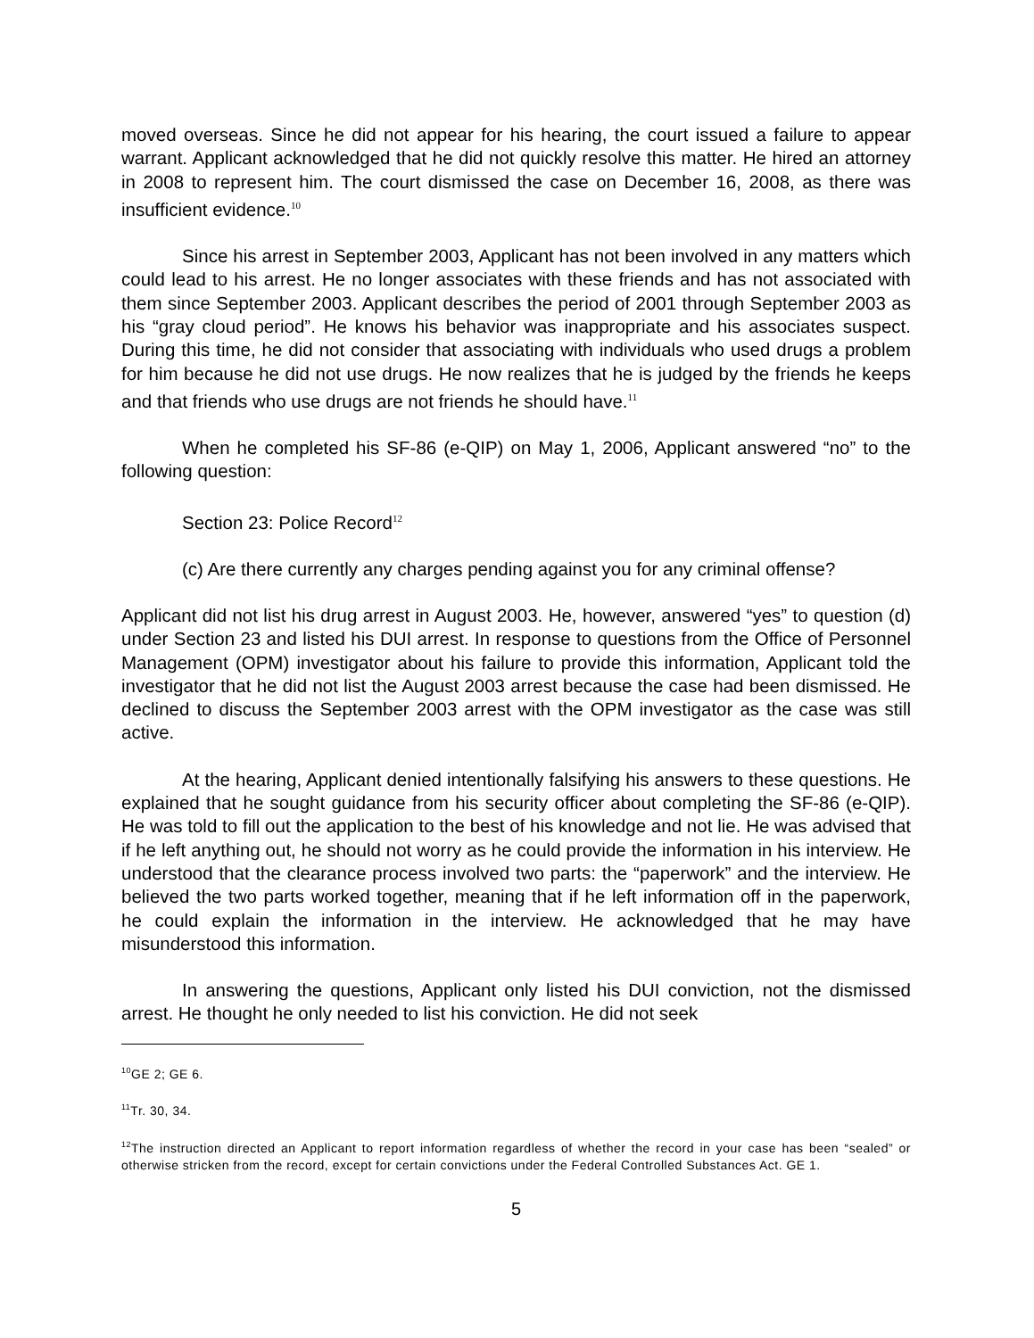moved overseas. Since he did not appear for his hearing, the court issued a failure to appear warrant. Applicant acknowledged that he did not quickly resolve this matter. He hired an attorney in 2008 to represent him. The court dismissed the case on December 16, 2008, as there was insufficient evidence.<sup>10</sup>
Since his arrest in September 2003, Applicant has not been involved in any matters which could lead to his arrest. He no longer associates with these friends and has not associated with them since September 2003. Applicant describes the period of 2001 through September 2003 as his “gray cloud period”. He knows his behavior was inappropriate and his associates suspect. During this time, he did not consider that associating with individuals who used drugs a problem for him because he did not use drugs. He now realizes that he is judged by the friends he keeps and that friends who use drugs are not friends he should have.<sup>11</sup>
When he completed his SF-86 (e-QIP) on May 1, 2006, Applicant answered “no” to the following question:
Section 23: Police Record<sup>12</sup>
(c) Are there currently any charges pending against you for any criminal offense?
Applicant did not list his drug arrest in August 2003. He, however, answered “yes” to question (d) under Section 23 and listed his DUI arrest. In response to questions from the Office of Personnel Management (OPM) investigator about his failure to provide this information, Applicant told the investigator that he did not list the August 2003 arrest because the case had been dismissed. He declined to discuss the September 2003 arrest with the OPM investigator as the case was still active.
At the hearing, Applicant denied intentionally falsifying his answers to these questions. He explained that he sought guidance from his security officer about completing the SF-86 (e-QIP). He was told to fill out the application to the best of his knowledge and not lie. He was advised that if he left anything out, he should not worry as he could provide the information in his interview. He understood that the clearance process involved two parts: the “paperwork” and the interview. He believed the two parts worked together, meaning that if he left information off in the paperwork, he could explain the information in the interview. He acknowledged that he may have misunderstood this information.
In answering the questions, Applicant only listed his DUI conviction, not the dismissed arrest. He thought he only needed to list his conviction. He did not seek
<sup>10</sup> GE 2; GE 6.
<sup>11</sup> Tr. 30, 34.
<sup>12</sup> The instruction directed an Applicant to report information regardless of whether the record in your case has been “sealed” or otherwise stricken from the record, except for certain convictions under the Federal Controlled Substances Act. GE 1.
5